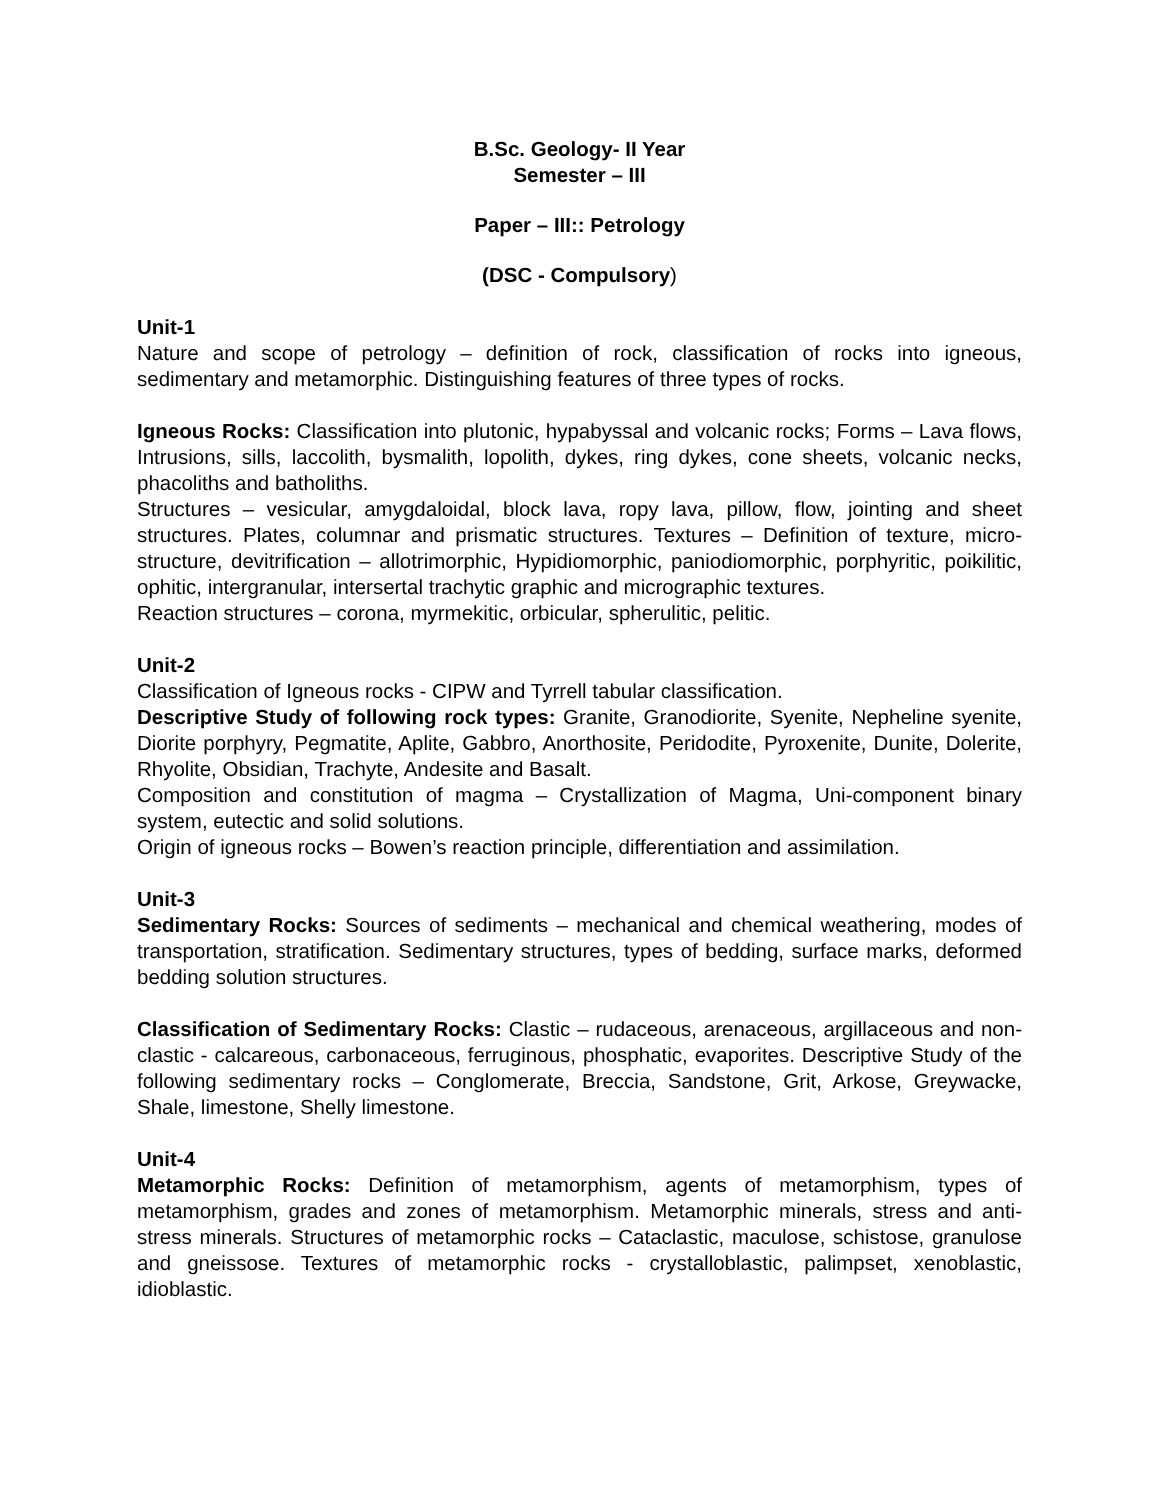B.Sc. Geology- II Year
Semester – III
Paper – III:: Petrology
(DSC - Compulsory)
Unit-1
Nature and scope of petrology – definition of rock, classification of rocks into igneous, sedimentary and metamorphic. Distinguishing features of three types of rocks.
Igneous Rocks: Classification into plutonic, hypabyssal and volcanic rocks; Forms – Lava flows, Intrusions, sills, laccolith, bysmalith, lopolith, dykes, ring dykes, cone sheets, volcanic necks, phacoliths and batholiths.
Structures – vesicular, amygdaloidal, block lava, ropy lava, pillow, flow, jointing and sheet structures. Plates, columnar and prismatic structures. Textures – Definition of texture, micro-structure, devitrification – allotrimorphic, Hypidiomorphic, paniodiomorphic, porphyritic, poikilitic, ophitic, intergranular, intersertal trachytic graphic and micrographic textures.
Reaction structures – corona, myrmekitic, orbicular, spherulitic, pelitic.
Unit-2
Classification of Igneous rocks - CIPW and Tyrrell tabular classification.
Descriptive Study of following rock types: Granite, Granodiorite, Syenite, Nepheline syenite, Diorite porphyry, Pegmatite, Aplite, Gabbro, Anorthosite, Peridodite, Pyroxenite, Dunite, Dolerite, Rhyolite, Obsidian, Trachyte, Andesite and Basalt.
Composition and constitution of magma – Crystallization of Magma, Uni-component binary system, eutectic and solid solutions.
Origin of igneous rocks – Bowen’s reaction principle, differentiation and assimilation.
Unit-3
Sedimentary Rocks: Sources of sediments – mechanical and chemical weathering, modes of transportation, stratification. Sedimentary structures, types of bedding, surface marks, deformed bedding solution structures.
Classification of Sedimentary Rocks: Clastic – rudaceous, arenaceous, argillaceous and non-clastic - calcareous, carbonaceous, ferruginous, phosphatic, evaporites. Descriptive Study of the following sedimentary rocks – Conglomerate, Breccia, Sandstone, Grit, Arkose, Greywacke, Shale, limestone, Shelly limestone.
Unit-4
Metamorphic Rocks: Definition of metamorphism, agents of metamorphism, types of metamorphism, grades and zones of metamorphism. Metamorphic minerals, stress and anti-stress minerals. Structures of metamorphic rocks – Cataclastic, maculose, schistose, granulose and gneissose. Textures of metamorphic rocks - crystalloblastic, palimpset, xenoblastic, idioblastic.